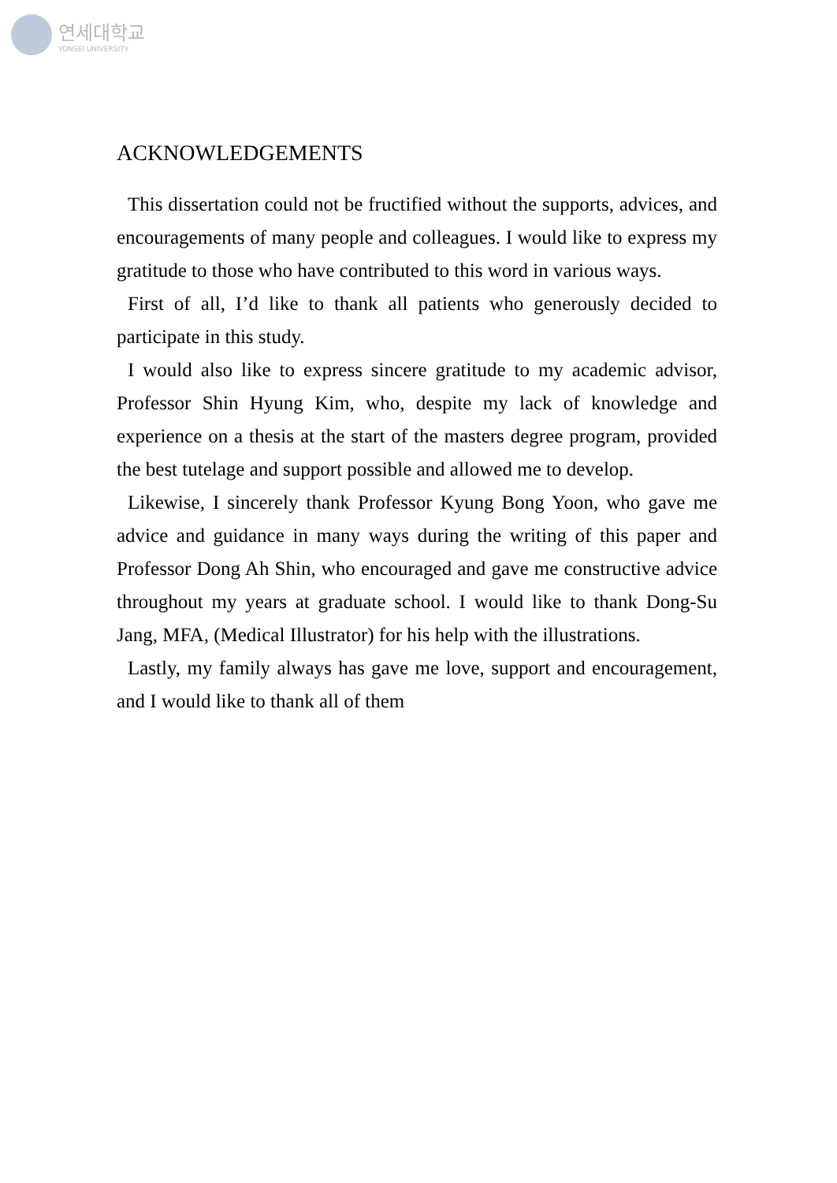연세대학교
YONSEI UNIVERSITY
ACKNOWLEDGEMENTS
This dissertation could not be fructified without the supports, advices, and encouragements of many people and colleagues. I would like to express my gratitude to those who have contributed to this word in various ways.
First of all, I’d like to thank all patients who generously decided to participate in this study.
I would also like to express sincere gratitude to my academic advisor, Professor Shin Hyung Kim, who, despite my lack of knowledge and experience on a thesis at the start of the masters degree program, provided the best tutelage and support possible and allowed me to develop.
Likewise, I sincerely thank Professor Kyung Bong Yoon, who gave me advice and guidance in many ways during the writing of this paper and Professor Dong Ah Shin, who encouraged and gave me constructive advice throughout my years at graduate school. I would like to thank Dong-Su Jang, MFA, (Medical Illustrator) for his help with the illustrations.
Lastly, my family always has gave me love, support and encouragement, and I would like to thank all of them